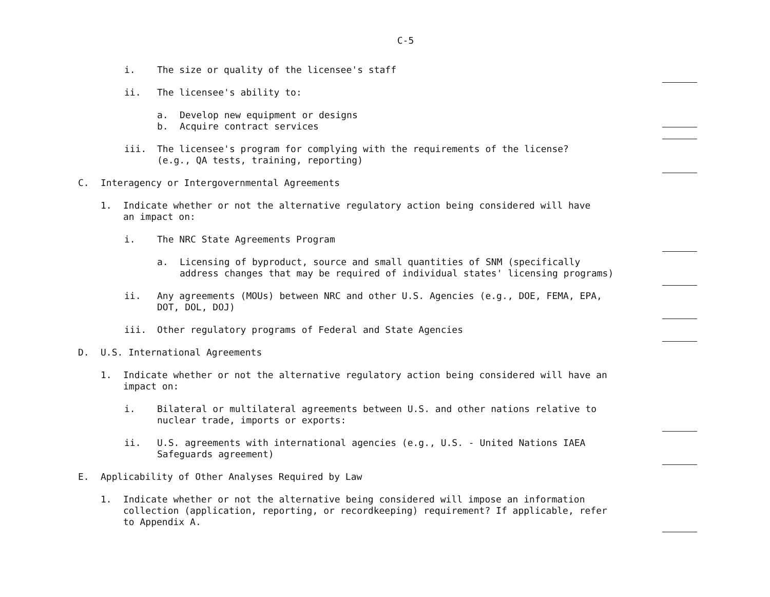C-5
i. The size or quality of the licensee's staff
ii. The licensee's ability to:
a. Develop new equipment or designs
b. Acquire contract services
iii. The licensee's program for complying with the requirements of the license?
(e.g., QA tests, training, reporting)
C. Interagency or Intergovernmental Agreements
1. Indicate whether or not the alternative regulatory action being considered will have
an impact on:
i. The NRC State Agreements Program
a. Licensing of byproduct, source and small quantities of SNM (specifically
address changes that may be required of individual states' licensing programs)
ii. Any agreements (MOUs) between NRC and other U.S. Agencies (e.g., DOE, FEMA, EPA,
DOT, DOL, DOJ)
iii. Other regulatory programs of Federal and State Agencies
D. U.S. International Agreements
1. Indicate whether or not the alternative regulatory action being considered will have an
impact on:
i. Bilateral or multilateral agreements between U.S. and other nations relative to
nuclear trade, imports or exports:
ii. U.S. agreements with international agencies (e.g., U.S. - United Nations IAEA
Safeguards agreement)
E. Applicability of Other Analyses Required by Law
1. Indicate whether or not the alternative being considered will impose an information
collection (application, reporting, or recordkeeping) requirement? If applicable, refer
to Appendix A.